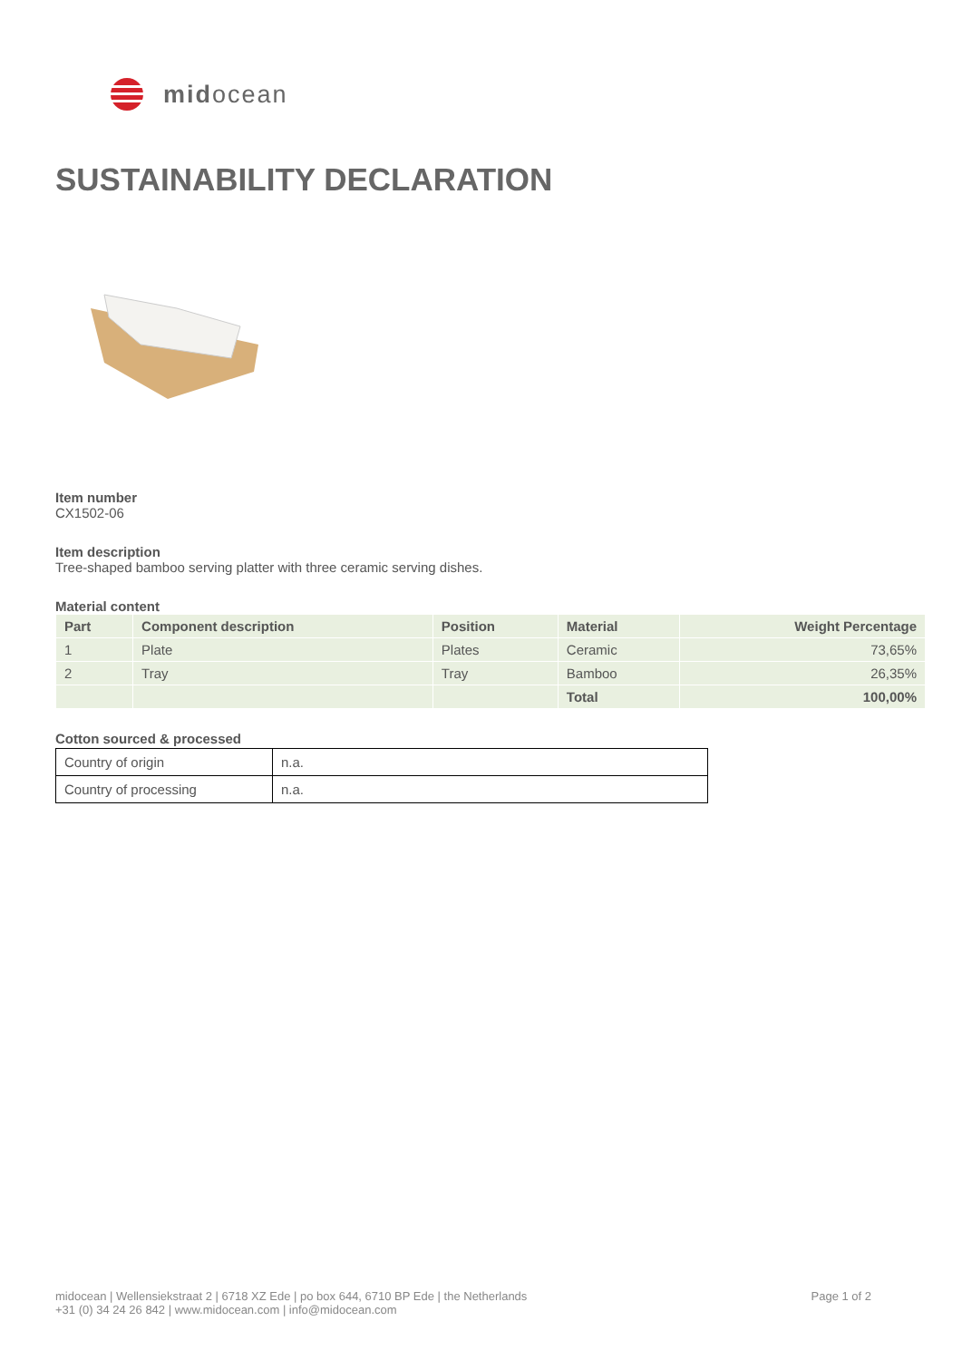midocean
SUSTAINABILITY DECLARATION
Item number
CX1502-06
Item description
Tree-shaped bamboo serving platter with three ceramic serving dishes.
Material content
| Part | Component description | Position | Material | Weight Percentage |
| --- | --- | --- | --- | --- |
| 1 | Plate | Plates | Ceramic | 73,65% |
| 2 | Tray | Tray | Bamboo | 26,35% |
| | | | Total | 100,00% |
Cotton sourced & processed
| Country of origin | n.a. |
| Country of processing | n.a. |
midocean | Wellensiekstraat 2 | 6718 XZ Ede | po box 644, 6710 BP Ede | the Netherlands
+31 (0) 34 24 26 842 | www.midocean.com | info@midocean.com
Page 1 of 2